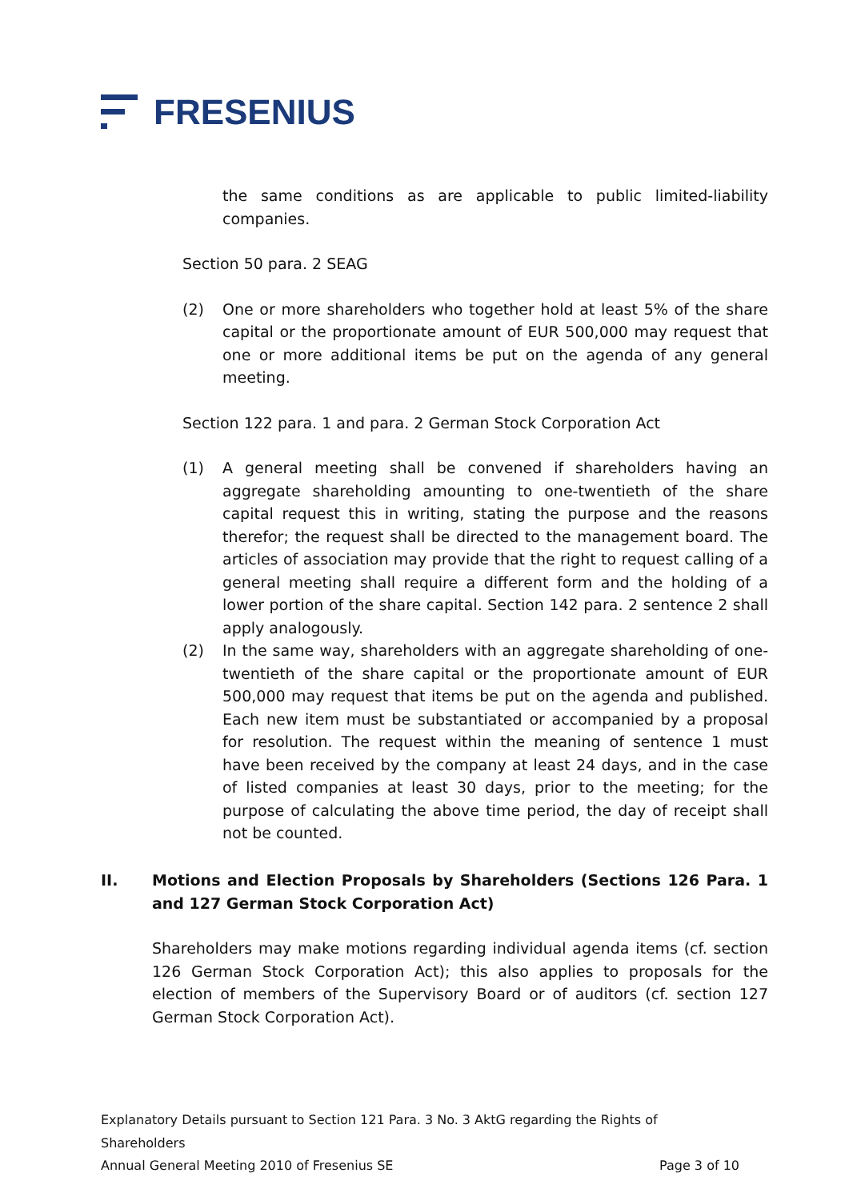FRESENIUS
the same conditions as are applicable to public limited-liability companies.
Section 50 para. 2 SEAG
(2) One or more shareholders who together hold at least 5% of the share capital or the proportionate amount of EUR 500,000 may request that one or more additional items be put on the agenda of any general meeting.
Section 122 para. 1 and para. 2 German Stock Corporation Act
(1) A general meeting shall be convened if shareholders having an aggregate shareholding amounting to one-twentieth of the share capital request this in writing, stating the purpose and the reasons therefor; the request shall be directed to the management board. The articles of association may provide that the right to request calling of a general meeting shall require a different form and the holding of a lower portion of the share capital. Section 142 para. 2 sentence 2 shall apply analogously.
(2) In the same way, shareholders with an aggregate shareholding of one-twentieth of the share capital or the proportionate amount of EUR 500,000 may request that items be put on the agenda and published. Each new item must be substantiated or accompanied by a proposal for resolution. The request within the meaning of sentence 1 must have been received by the company at least 24 days, and in the case of listed companies at least 30 days, prior to the meeting; for the purpose of calculating the above time period, the day of receipt shall not be counted.
II. Motions and Election Proposals by Shareholders (Sections 126 Para. 1 and 127 German Stock Corporation Act)
Shareholders may make motions regarding individual agenda items (cf. section 126 German Stock Corporation Act); this also applies to proposals for the election of members of the Supervisory Board or of auditors (cf. section 127 German Stock Corporation Act).
Explanatory Details pursuant to Section 121 Para. 3 No. 3 AktG regarding the Rights of Shareholders
Annual General Meeting 2010 of Fresenius SE Page 3 of 10